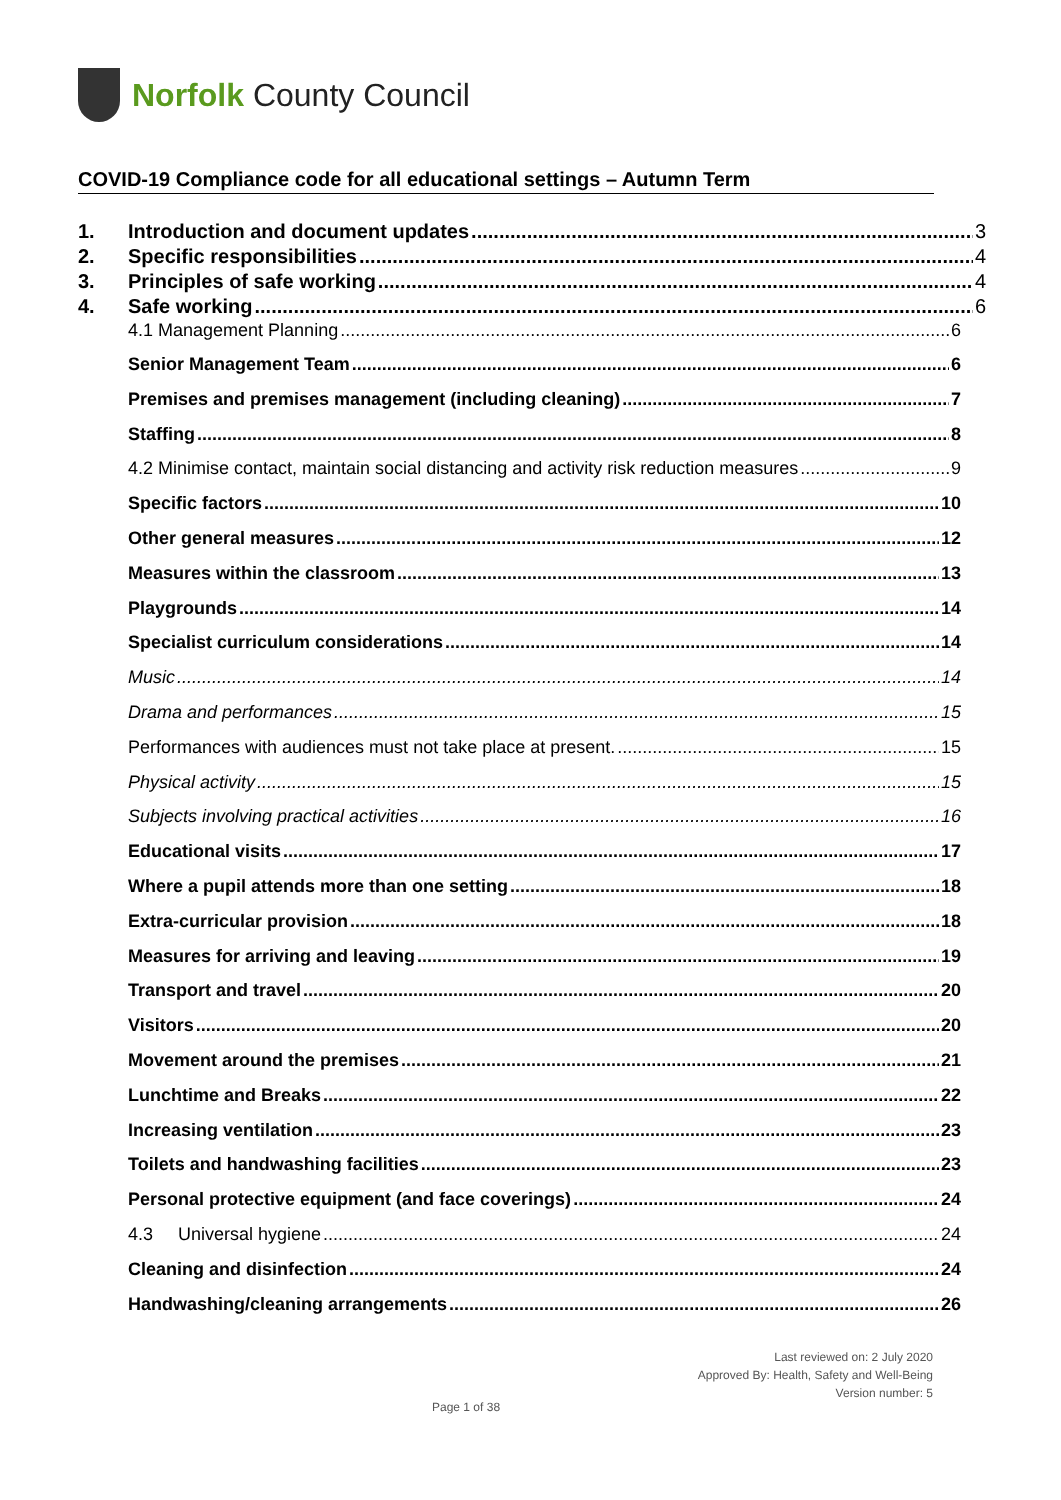Norfolk County Council
COVID-19 Compliance code for all educational settings – Autumn Term
1. Introduction and document updates 3
2. Specific responsibilities 4
3. Principles of safe working 4
4. Safe working 6
4.1 Management Planning 6
Senior Management Team 6
Premises and premises management (including cleaning) 7
Staffing 8
4.2 Minimise contact, maintain social distancing and activity risk reduction measures 9
Specific factors 10
Other general measures 12
Measures within the classroom 13
Playgrounds 14
Specialist curriculum considerations 14
Music 14
Drama and performances 15
Performances with audiences must not take place at present. 15
Physical activity 15
Subjects involving practical activities 16
Educational visits 17
Where a pupil attends more than one setting 18
Extra-curricular provision 18
Measures for arriving and leaving 19
Transport and travel 20
Visitors 20
Movement around the premises 21
Lunchtime and Breaks 22
Increasing ventilation 23
Toilets and handwashing facilities 23
Personal protective equipment (and face coverings) 24
4.3 Universal hygiene 24
Cleaning and disinfection 24
Handwashing/cleaning arrangements 26
Last reviewed on: 2 July 2020
Approved By: Health, Safety and Well-Being
Version number: 5
Page 1 of 38